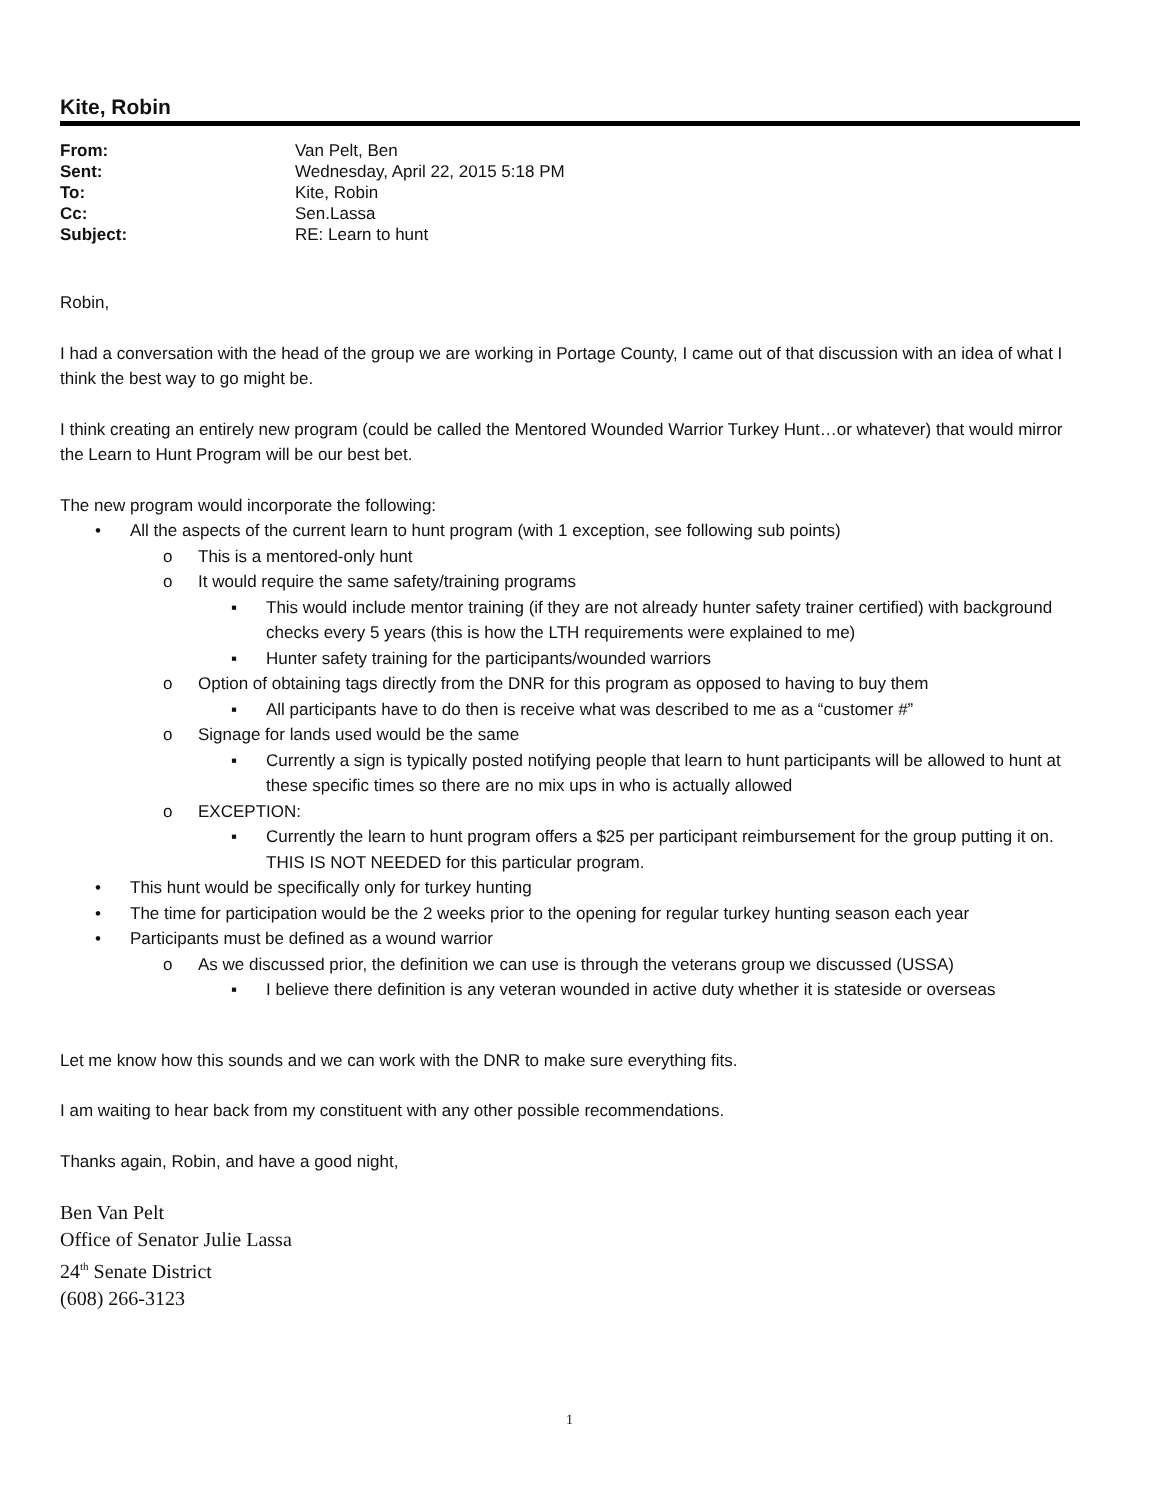Kite, Robin
| From: | Van Pelt, Ben |
| Sent: | Wednesday, April 22, 2015 5:18 PM |
| To: | Kite, Robin |
| Cc: | Sen.Lassa |
| Subject: | RE: Learn to hunt |
Robin,
I had a conversation with the head of the group we are working in Portage County, I came out of that discussion with an idea of what I think the best way to go might be.
I think creating an entirely new program (could be called the Mentored Wounded Warrior Turkey Hunt…or whatever) that would mirror the Learn to Hunt Program will be our best bet.
The new program would incorporate the following:
• All the aspects of the current learn to hunt program (with 1 exception, see following sub points)
o This is a mentored-only hunt
o It would require the same safety/training programs
▪ This would include mentor training (if they are not already hunter safety trainer certified) with background checks every 5 years (this is how the LTH requirements were explained to me)
▪ Hunter safety training for the participants/wounded warriors
o Option of obtaining tags directly from the DNR for this program as opposed to having to buy them
▪ All participants have to do then is receive what was described to me as a “customer #”
o Signage for lands used would be the same
▪ Currently a sign is typically posted notifying people that learn to hunt participants will be allowed to hunt at these specific times so there are no mix ups in who is actually allowed
o EXCEPTION:
▪ Currently the learn to hunt program offers a $25 per participant reimbursement for the group putting it on. THIS IS NOT NEEDED for this particular program.
• This hunt would be specifically only for turkey hunting
• The time for participation would be the 2 weeks prior to the opening for regular turkey hunting season each year
• Participants must be defined as a wound warrior
o As we discussed prior, the definition we can use is through the veterans group we discussed (USSA)
▪ I believe there definition is any veteran wounded in active duty whether it is stateside or overseas
Let me know how this sounds and we can work with the DNR to make sure everything fits.
I am waiting to hear back from my constituent with any other possible recommendations.
Thanks again, Robin, and have a good night,
Ben Van Pelt
Office of Senator Julie Lassa
24<sup>th</sup> Senate District
(608) 266-3123
1